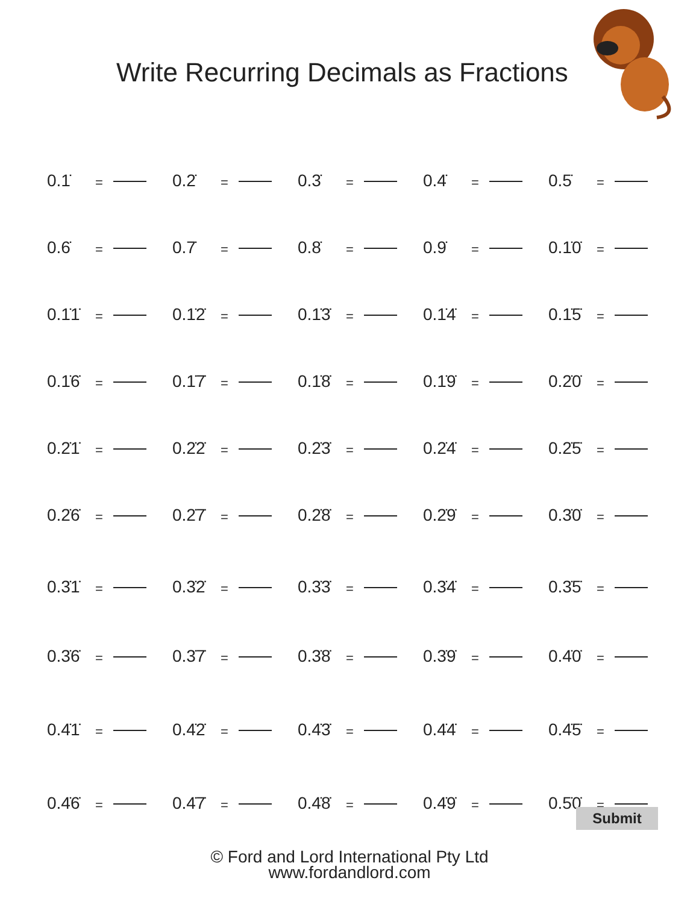Write Recurring Decimals as Fractions
0.1̇ = 0.2̇ = 0.3̇ = 0.4̇ = 0.5̇ =
0.6̇ = 0.7̇ = 0.8̇ = 0.9̇ = 0.1̇0̇ =
0.1̇1̇ = 0.1̇2̇ = 0.1̇3̇ = 0.1̇4̇ = 0.1̇5̇ =
0.1̇6̇ = 0.1̇7̇ = 0.1̇8̇ = 0.1̇9̇ = 0.2̇0̇ =
0.2̇1̇ = 0.2̇2̇ = 0.2̇3̇ = 0.2̇4̇ = 0.2̇5̇ =
0.2̇6̇ = 0.2̇7̇ = 0.2̇8̇ = 0.2̇9̇ = 0.3̇0̇ =
0.3̇1̇ = 0.3̇2̇ = 0.3̇3̇ = 0.3̇4̇ = 0.3̇5̇ =
0.3̇6̇ = 0.3̇7̇ = 0.3̇8̇ = 0.3̇9̇ = 0.4̇0̇ =
0.4̇1̇ = 0.4̇2̇ = 0.4̇3̇ = 0.4̇4̇ = 0.4̇5̇ =
0.4̇6̇ = 0.4̇7̇ = 0.4̇8̇ = 0.4̇9̇ = 0.5̇0̇ =
© Ford and Lord International Pty Ltd
www.fordandlord.com
Submit